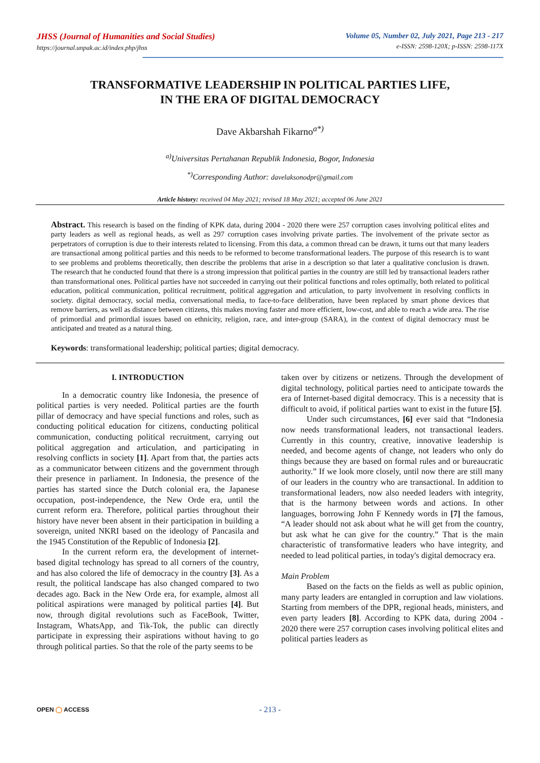JHSS (Journal of Humanities and Social Studies)
https://journal.unpak.ac.id/index.php/jhss
Volume 05, Number 02, July 2021, Page 213 - 217
e-ISSN: 2598-120X; p-ISSN: 2598-117X
TRANSFORMATIVE LEADERSHIP IN POLITICAL PARTIES LIFE,
IN THE ERA OF DIGITAL DEMOCRACY
Dave Akbarshah Fikarno<sup>a*)</sup>
<sup>a)</sup> Universitas Pertahanan Republik Indonesia, Bogor, Indonesia
<sup>*)</sup> Corresponding Author: davelaksonodpr@gmail.com
Article history: received 04 May 2021; revised 18 May 2021; accepted 06 June 2021
Abstract. This research is based on the finding of KPK data, during 2004 - 2020 there were 257 corruption cases involving political elites and party leaders as well as regional heads, as well as 297 corruption cases involving private parties. The involvement of the private sector as perpetrators of corruption is due to their interests related to licensing. From this data, a common thread can be drawn, it turns out that many leaders are transactional among political parties and this needs to be reformed to become transformational leaders. The purpose of this research is to want to see problems and problems theoretically, then describe the problems that arise in a description so that later a qualitative conclusion is drawn. The research that he conducted found that there is a strong impression that political parties in the country are still led by transactional leaders rather than transformational ones. Political parties have not succeeded in carrying out their political functions and roles optimally, both related to political education, political communication, political recruitment, political aggregation and articulation, to party involvement in resolving conflicts in society. digital democracy, social media, conversational media, to face-to-face deliberation, have been replaced by smart phone devices that remove barriers, as well as distance between citizens, this makes moving faster and more efficient, low-cost, and able to reach a wide area. The rise of primordial and primordial issues based on ethnicity, religion, race, and inter-group (SARA), in the context of digital democracy must be anticipated and treated as a natural thing.
Keywords: transformational leadership; political parties; digital democracy.
I. INTRODUCTION
In a democratic country like Indonesia, the presence of political parties is very needed. Political parties are the fourth pillar of democracy and have special functions and roles, such as conducting political education for citizens, conducting political communication, conducting political recruitment, carrying out political aggregation and articulation, and participating in resolving conflicts in society [1]. Apart from that, the parties acts as a communicator between citizens and the government through their presence in parliament. In Indonesia, the presence of the parties has started since the Dutch colonial era, the Japanese occupation, post-independence, the New Orde era, until the current reform era. Therefore, political parties throughout their history have never been absent in their participation in building a sovereign, united NKRI based on the ideology of Pancasila and the 1945 Constitution of the Republic of Indonesia [2].
In the current reform era, the development of internet-based digital technology has spread to all corners of the country, and has also colored the life of democracy in the country [3]. As a result, the political landscape has also changed compared to two decades ago. Back in the New Orde era, for example, almost all political aspirations were managed by political parties [4]. But now, through digital revolutions such as FaceBook, Twitter, Instagram, WhatsApp, and Tik-Tok, the public can directly participate in expressing their aspirations without having to go through political parties. So that the role of the party seems to be
taken over by citizens or netizens. Through the development of digital technology, political parties need to anticipate towards the era of Internet-based digital democracy. This is a necessity that is difficult to avoid, if political parties want to exist in the future [5].
Under such circumstances, [6] ever said that “Indonesia now needs transformational leaders, not transactional leaders. Currently in this country, creative, innovative leadership is needed, and become agents of change, not leaders who only do things because they are based on formal rules and or bureaucratic authority.” If we look more closely, until now there are still many of our leaders in the country who are transactional. In addition to transformational leaders, now also needed leaders with integrity, that is the harmony between words and actions. In other languages, borrowing John F Kennedy words in [7] the famous, “A leader should not ask about what he will get from the country, but ask what he can give for the country.” That is the main characteristic of transformative leaders who have integrity, and needed to lead political parties, in today's digital democracy era.
Main Problem
Based on the facts on the fields as well as public opinion, many party leaders are entangled in corruption and law violations. Starting from members of the DPR, regional heads, ministers, and even party leaders [8]. According to KPK data, during 2004 - 2020 there were 257 corruption cases involving political elites and political parties leaders as
OPEN ◯ ACCESS
- 213 -